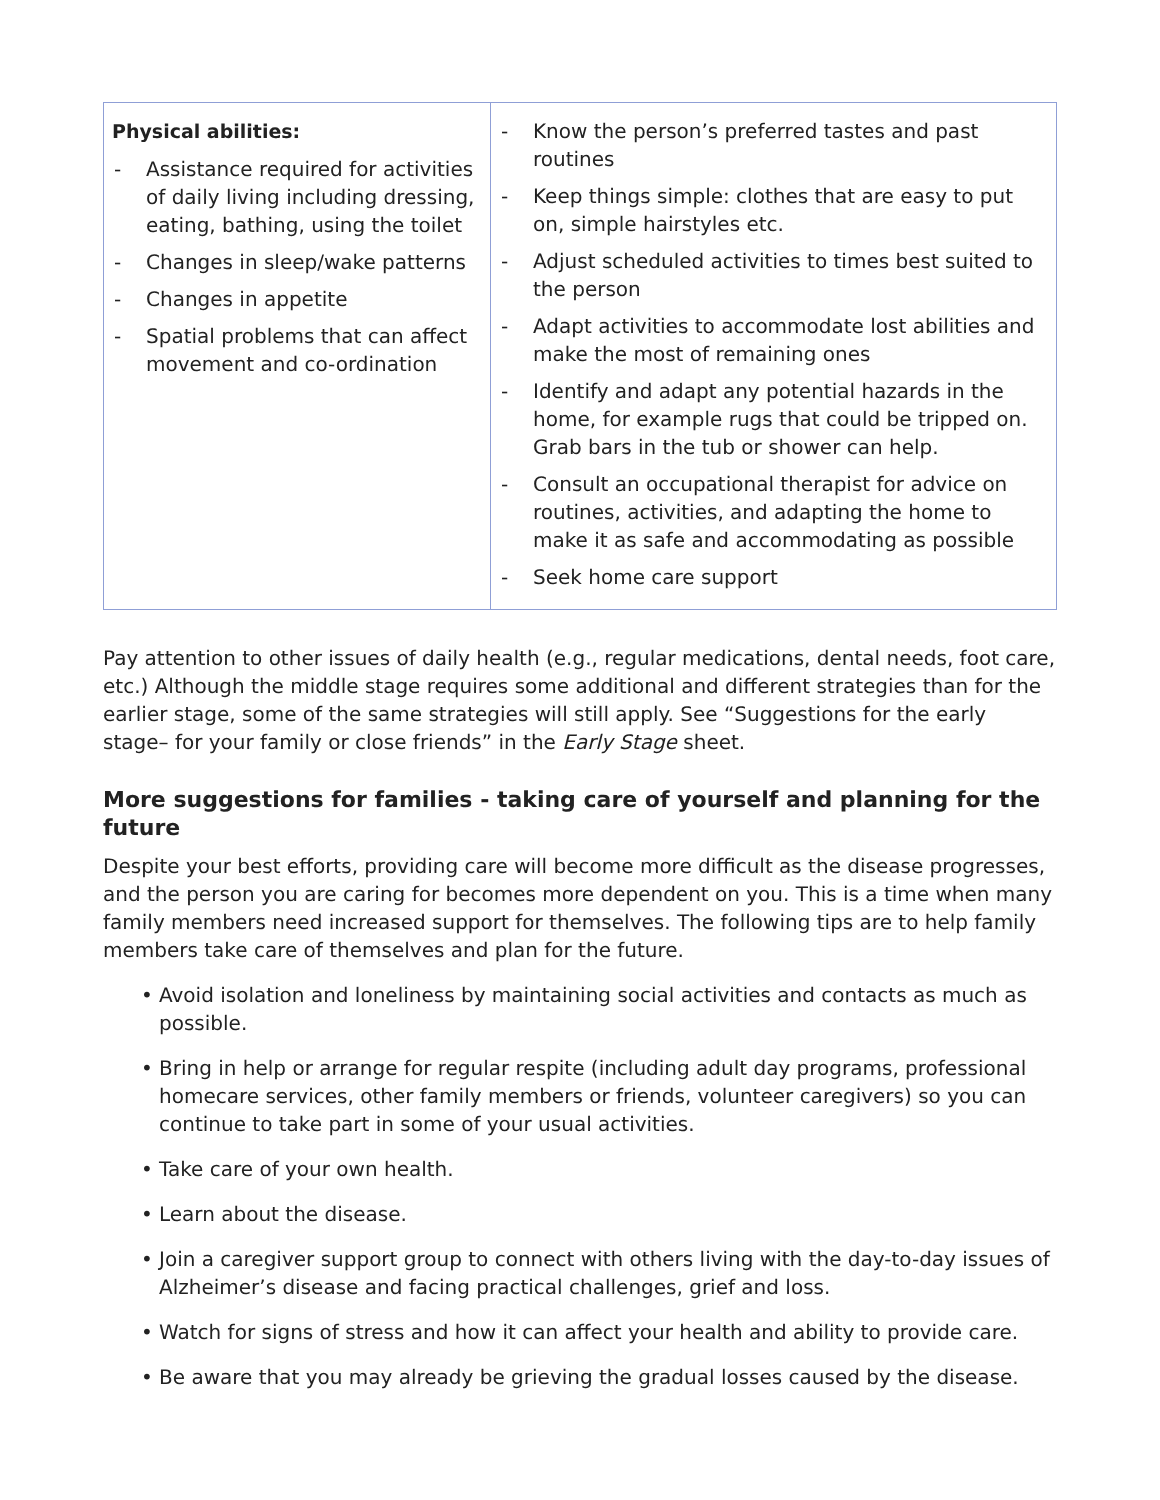| Physical abilities: - Assistance required for activities of daily living including dressing, eating, bathing, using the toilet - Changes in sleep/wake patterns - Changes in appetite - Spatial problems that can affect movement and co-ordination | - Know the person’s preferred tastes and past routines - Keep things simple: clothes that are easy to put on, simple hairstyles etc. - Adjust scheduled activities to times best suited to the person - Adapt activities to accommodate lost abilities and make the most of remaining ones - Identify and adapt any potential hazards in the home, for example rugs that could be tripped on. Grab bars in the tub or shower can help. - Consult an occupational therapist for advice on routines, activities, and adapting the home to make it as safe and accommodating as possible - Seek home care support |
Pay attention to other issues of daily health (e.g., regular medications, dental needs, foot care, etc.) Although the middle stage requires some additional and different strategies than for the earlier stage, some of the same strategies will still apply. See “Suggestions for the early stage– for your family or close friends” in the Early Stage sheet.
More suggestions for families - taking care of yourself and planning for the future
Despite your best efforts, providing care will become more difficult as the disease progresses, and the person you are caring for becomes more dependent on you. This is a time when many family members need increased support for themselves. The following tips are to help family members take care of themselves and plan for the future.
• Avoid isolation and loneliness by maintaining social activities and contacts as much as possible.
• Bring in help or arrange for regular respite (including adult day programs, professional homecare services, other family members or friends, volunteer caregivers) so you can continue to take part in some of your usual activities.
• Take care of your own health.
• Learn about the disease.
• Join a caregiver support group to connect with others living with the day-to-day issues of Alzheimer’s disease and facing practical challenges, grief and loss.
• Watch for signs of stress and how it can affect your health and ability to provide care.
• Be aware that you may already be grieving the gradual losses caused by the disease.